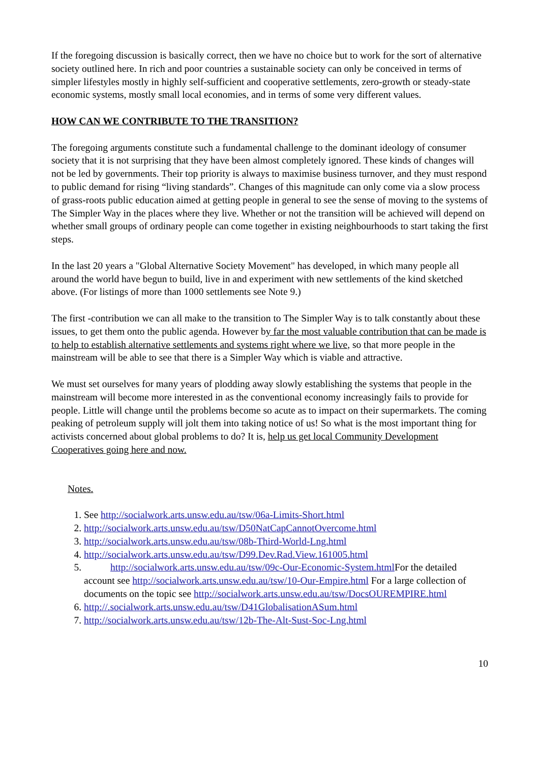If the foregoing discussion is basically correct, then we have no choice but to work for the sort of alternative society outlined here. In rich and poor countries a sustainable society can only be conceived in terms of simpler lifestyles mostly in highly self-sufficient and cooperative settlements, zero-growth or steady-state economic systems, mostly small local economies, and in terms of some very different values.
HOW CAN WE CONTRIBUTE TO THE TRANSITION?
The foregoing arguments constitute such a fundamental challenge to the dominant ideology of consumer society that it is not surprising that they have been almost completely ignored. These kinds of changes will not be led by governments. Their top priority is always to maximise business turnover, and they must respond to public demand for rising “living standards”. Changes of this magnitude can only come via a slow process of grass-roots public education aimed at getting people in general to see the sense of moving to the systems of The Simpler Way in the places where they live. Whether or not the transition will be achieved will depend on whether small groups of ordinary people can come together in existing neighbourhoods to start taking the first steps.
In the last 20 years a "Global Alternative Society Movement" has developed, in which many people all around the world have begun to build, live in and experiment with new settlements of the kind sketched above. (For listings of more than 1000 settlements see Note 9.)
The first -contribution we can all make to the transition to The Simpler Way is to talk constantly about these issues, to get them onto the public agenda. However by far the most valuable contribution that can be made is to help to establish alternative settlements and systems right where we live, so that more people in the mainstream will be able to see that there is a Simpler Way which is viable and attractive.
We must set ourselves for many years of plodding away slowly establishing the systems that people in the mainstream will become more interested in as the conventional economy increasingly fails to provide for people. Little will change until the problems become so acute as to impact on their supermarkets. The coming peaking of petroleum supply will jolt them into taking notice of us! So what is the most important thing for activists concerned about global problems to do? It is, help us get local Community Development Cooperatives going here and now.
Notes.
1. See http://socialwork.arts.unsw.edu.au/tsw/06a-Limits-Short.html
2. http://socialwork.arts.unsw.edu.au/tsw/D50NatCapCannotOvercome.html
3. http://socialwork.arts.unsw.edu.au/tsw/08b-Third-World-Lng.html
4. http://socialwork.arts.unsw.edu.au/tsw/D99.Dev.Rad.View.161005.html
5. http://socialwork.arts.unsw.edu.au/tsw/09c-Our-Economic-System.html For the detailed account see http://socialwork.arts.unsw.edu.au/tsw/10-Our-Empire.html For a large collection of documents on the topic see http://socialwork.arts.unsw.edu.au/tsw/DocsOUREMPIRE.html
6. http://.socialwork.arts.unsw.edu.au/tsw/D41GlobalisationASum.html
7. http://socialwork.arts.unsw.edu.au/tsw/12b-The-Alt-Sust-Soc-Lng.html
10